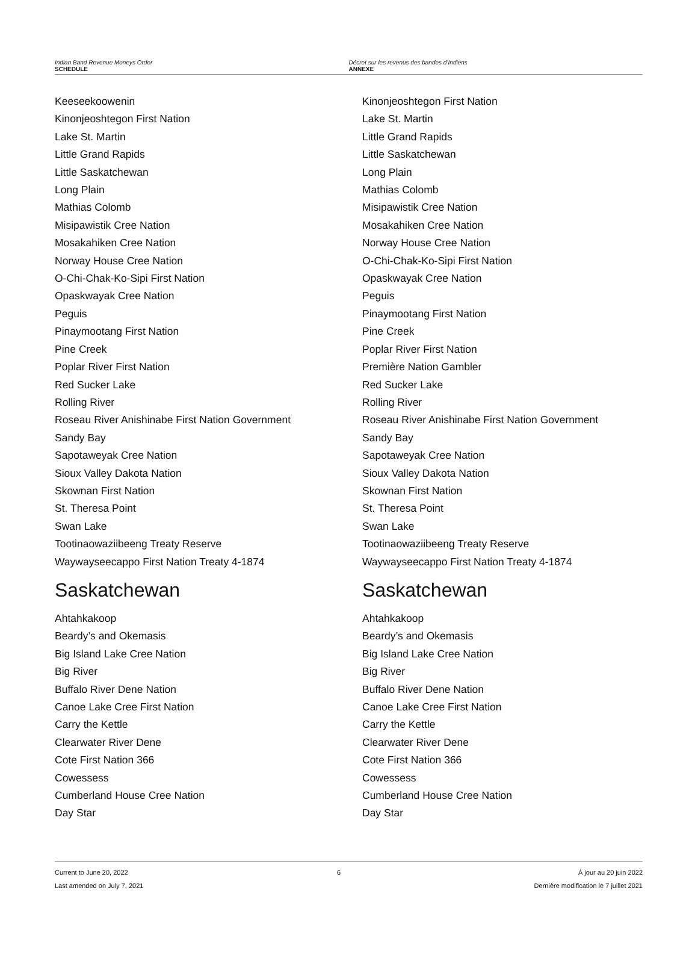Indian Band Revenue Moneys Order
SCHEDULE
Décret sur les revenus des bandes d’Indiens
ANNEXE
Keeseekoowenin
Kinonjeoshtegon First Nation
Lake St. Martin
Little Grand Rapids
Little Saskatchewan
Long Plain
Mathias Colomb
Misipawistik Cree Nation
Mosakahiken Cree Nation
Norway House Cree Nation
O-Chi-Chak-Ko-Sipi First Nation
Opaskwayak Cree Nation
Peguis
Pinaymootang First Nation
Pine Creek
Poplar River First Nation
Red Sucker Lake
Rolling River
Roseau River Anishinabe First Nation Government
Sandy Bay
Sapotaweyak Cree Nation
Sioux Valley Dakota Nation
Skownan First Nation
St. Theresa Point
Swan Lake
Tootinaowaziibeeng Treaty Reserve
Waywayseecappo First Nation Treaty 4-1874
Saskatchewan
Ahtahkakoop
Beardy’s and Okemasis
Big Island Lake Cree Nation
Big River
Buffalo River Dene Nation
Canoe Lake Cree First Nation
Carry the Kettle
Clearwater River Dene
Cote First Nation 366
Cowessess
Cumberland House Cree Nation
Day Star
Kinonjeoshtegon First Nation
Lake St. Martin
Little Grand Rapids
Little Saskatchewan
Long Plain
Mathias Colomb
Misipawistik Cree Nation
Mosakahiken Cree Nation
Norway House Cree Nation
O-Chi-Chak-Ko-Sipi First Nation
Opaskwayak Cree Nation
Peguis
Pinaymootang First Nation
Pine Creek
Poplar River First Nation
Première Nation Gambler
Red Sucker Lake
Rolling River
Roseau River Anishinabe First Nation Government
Sandy Bay
Sapotaweyak Cree Nation
Sioux Valley Dakota Nation
Skownan First Nation
St. Theresa Point
Swan Lake
Tootinaowaziibeeng Treaty Reserve
Waywayseecappo First Nation Treaty 4-1874
Saskatchewan
Ahtahkakoop
Beardy’s and Okemasis
Big Island Lake Cree Nation
Big River
Buffalo River Dene Nation
Canoe Lake Cree First Nation
Carry the Kettle
Clearwater River Dene
Cote First Nation 366
Cowessess
Cumberland House Cree Nation
Day Star
Current to June 20, 2022
Last amended on July 7, 2021
6 À jour au 20 juin 2022
Dernière modification le 7 juillet 2021